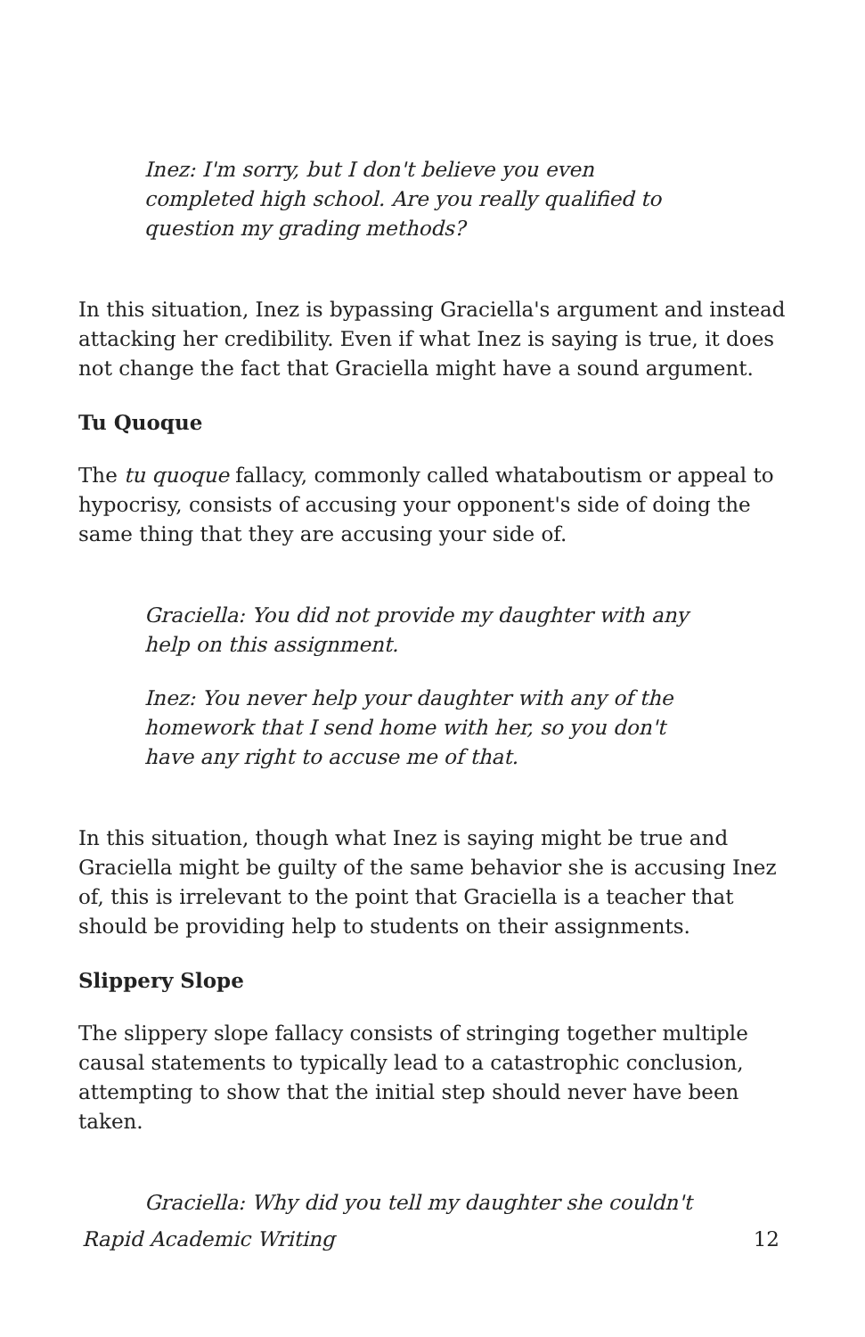Inez: I'm sorry, but I don't believe you even completed high school. Are you really qualified to question my grading methods?
In this situation, Inez is bypassing Graciella's argument and instead attacking her credibility. Even if what Inez is saying is true, it does not change the fact that Graciella might have a sound argument.
Tu Quoque
The tu quoque fallacy, commonly called whataboutism or appeal to hypocrisy, consists of accusing your opponent's side of doing the same thing that they are accusing your side of.
Graciella: You did not provide my daughter with any help on this assignment.
Inez: You never help your daughter with any of the homework that I send home with her, so you don't have any right to accuse me of that.
In this situation, though what Inez is saying might be true and Graciella might be guilty of the same behavior she is accusing Inez of, this is irrelevant to the point that Graciella is a teacher that should be providing help to students on their assignments.
Slippery Slope
The slippery slope fallacy consists of stringing together multiple causal statements to typically lead to a catastrophic conclusion, attempting to show that the initial step should never have been taken.
Graciella: Why did you tell my daughter she couldn't
Rapid Academic Writing 12